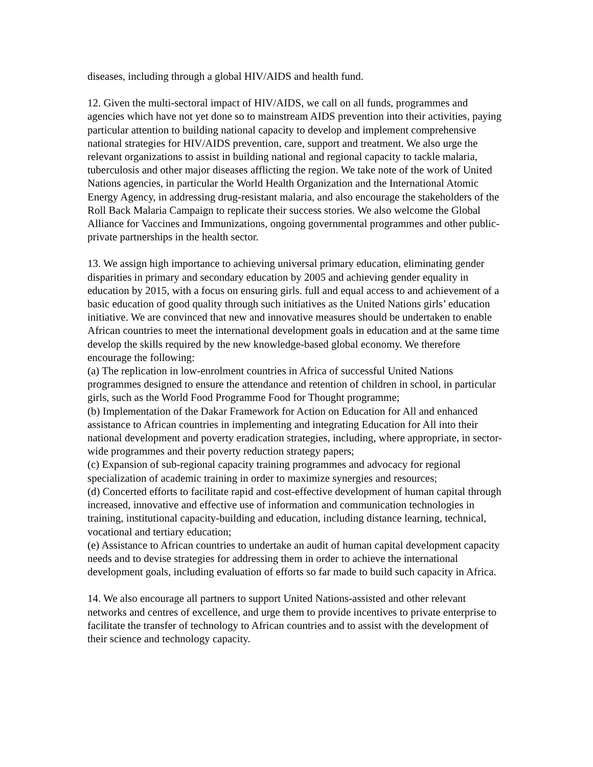diseases, including through a global HIV/AIDS and health fund.
12. Given the multi-sectoral impact of HIV/AIDS, we call on all funds, programmes and agencies which have not yet done so to mainstream AIDS prevention into their activities, paying particular attention to building national capacity to develop and implement comprehensive national strategies for HIV/AIDS prevention, care, support and treatment. We also urge the relevant organizations to assist in building national and regional capacity to tackle malaria, tuberculosis and other major diseases afflicting the region. We take note of the work of United Nations agencies, in particular the World Health Organization and the International Atomic Energy Agency, in addressing drug-resistant malaria, and also encourage the stakeholders of the Roll Back Malaria Campaign to replicate their success stories. We also welcome the Global Alliance for Vaccines and Immunizations, ongoing governmental programmes and other public-private partnerships in the health sector.
13. We assign high importance to achieving universal primary education, eliminating gender disparities in primary and secondary education by 2005 and achieving gender equality in education by 2015, with a focus on ensuring girls. full and equal access to and achievement of a basic education of good quality through such initiatives as the United Nations girls’ education initiative. We are convinced that new and innovative measures should be undertaken to enable African countries to meet the international development goals in education and at the same time develop the skills required by the new knowledge-based global economy. We therefore encourage the following:
(a) The replication in low-enrolment countries in Africa of successful United Nations programmes designed to ensure the attendance and retention of children in school, in particular girls, such as the World Food Programme Food for Thought programme;
(b) Implementation of the Dakar Framework for Action on Education for All and enhanced assistance to African countries in implementing and integrating Education for All into their national development and poverty eradication strategies, including, where appropriate, in sector-wide programmes and their poverty reduction strategy papers;
(c) Expansion of sub-regional capacity training programmes and advocacy for regional specialization of academic training in order to maximize synergies and resources;
(d) Concerted efforts to facilitate rapid and cost-effective development of human capital through increased, innovative and effective use of information and communication technologies in training, institutional capacity-building and education, including distance learning, technical, vocational and tertiary education;
(e) Assistance to African countries to undertake an audit of human capital development capacity needs and to devise strategies for addressing them in order to achieve the international development goals, including evaluation of efforts so far made to build such capacity in Africa.
14. We also encourage all partners to support United Nations-assisted and other relevant networks and centres of excellence, and urge them to provide incentives to private enterprise to facilitate the transfer of technology to African countries and to assist with the development of their science and technology capacity.